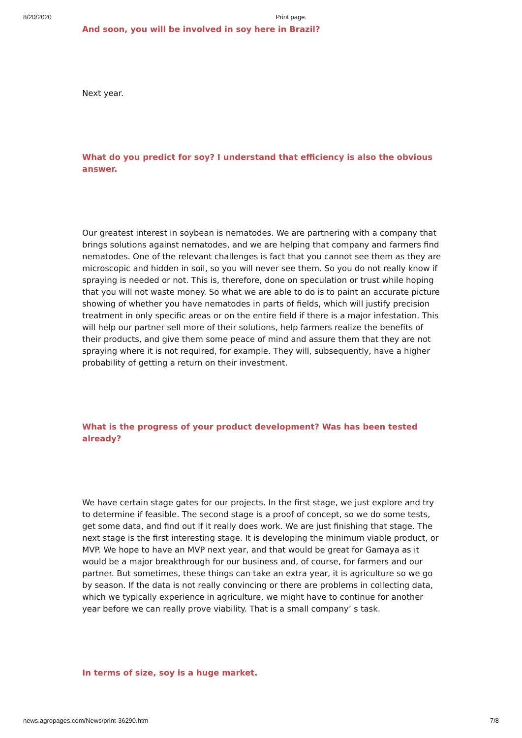8/20/2020 Print page.
And soon, you will be involved in soy here in Brazil?
Next year.
What do you predict for soy? I understand that efficiency is also the obvious answer.
Our greatest interest in soybean is nematodes. We are partnering with a company that brings solutions against nematodes, and we are helping that company and farmers find nematodes. One of the relevant challenges is fact that you cannot see them as they are microscopic and hidden in soil, so you will never see them. So you do not really know if spraying is needed or not. This is, therefore, done on speculation or trust while hoping that you will not waste money. So what we are able to do is to paint an accurate picture showing of whether you have nematodes in parts of fields, which will justify precision treatment in only specific areas or on the entire field if there is a major infestation. This will help our partner sell more of their solutions, help farmers realize the benefits of their products, and give them some peace of mind and assure them that they are not spraying where it is not required, for example. They will, subsequently, have a higher probability of getting a return on their investment.
What is the progress of your product development? Was has been tested already?
We have certain stage gates for our projects. In the first stage, we just explore and try to determine if feasible. The second stage is a proof of concept, so we do some tests, get some data, and find out if it really does work. We are just finishing that stage. The next stage is the first interesting stage. It is developing the minimum viable product, or MVP. We hope to have an MVP next year, and that would be great for Gamaya as it would be a major breakthrough for our business and, of course, for farmers and our partner. But sometimes, these things can take an extra year, it is agriculture so we go by season. If the data is not really convincing or there are problems in collecting data, which we typically experience in agriculture, we might have to continue for another year before we can really prove viability. That is a small company’ s task.
In terms of size, soy is a huge market.
news.agropages.com/News/print-36290.htm 7/8